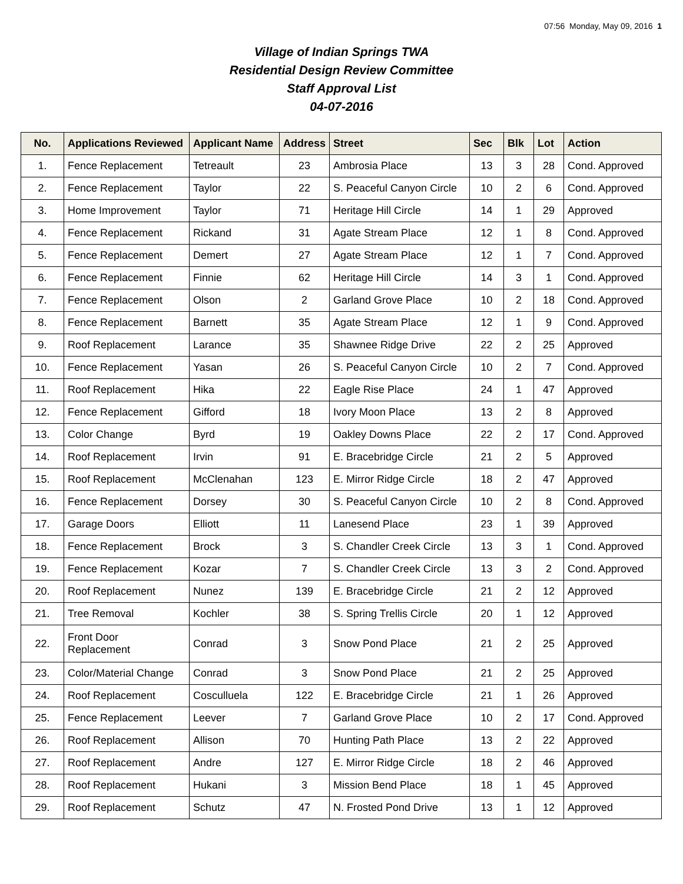07:56 Monday, May 09, 2016 1
Village of Indian Springs TWA
Residential Design Review Committee
Staff Approval List
04-07-2016
| No. | Applications Reviewed | Applicant Name | Address | Street | Sec | Blk | Lot | Action |
| --- | --- | --- | --- | --- | --- | --- | --- | --- |
| 1. | Fence Replacement | Tetreault | 23 | Ambrosia Place | 13 | 3 | 28 | Cond. Approved |
| 2. | Fence Replacement | Taylor | 22 | S. Peaceful Canyon Circle | 10 | 2 | 6 | Cond. Approved |
| 3. | Home Improvement | Taylor | 71 | Heritage Hill Circle | 14 | 1 | 29 | Approved |
| 4. | Fence Replacement | Rickand | 31 | Agate Stream Place | 12 | 1 | 8 | Cond. Approved |
| 5. | Fence Replacement | Demert | 27 | Agate Stream Place | 12 | 1 | 7 | Cond. Approved |
| 6. | Fence Replacement | Finnie | 62 | Heritage Hill Circle | 14 | 3 | 1 | Cond. Approved |
| 7. | Fence Replacement | Olson | 2 | Garland Grove Place | 10 | 2 | 18 | Cond. Approved |
| 8. | Fence Replacement | Barnett | 35 | Agate Stream Place | 12 | 1 | 9 | Cond. Approved |
| 9. | Roof Replacement | Larance | 35 | Shawnee Ridge Drive | 22 | 2 | 25 | Approved |
| 10. | Fence Replacement | Yasan | 26 | S. Peaceful Canyon Circle | 10 | 2 | 7 | Cond. Approved |
| 11. | Roof Replacement | Hika | 22 | Eagle Rise Place | 24 | 1 | 47 | Approved |
| 12. | Fence Replacement | Gifford | 18 | Ivory Moon Place | 13 | 2 | 8 | Approved |
| 13. | Color Change | Byrd | 19 | Oakley Downs Place | 22 | 2 | 17 | Cond. Approved |
| 14. | Roof Replacement | Irvin | 91 | E. Bracebridge Circle | 21 | 2 | 5 | Approved |
| 15. | Roof Replacement | McClenahan | 123 | E. Mirror Ridge Circle | 18 | 2 | 47 | Approved |
| 16. | Fence Replacement | Dorsey | 30 | S. Peaceful Canyon Circle | 10 | 2 | 8 | Cond. Approved |
| 17. | Garage Doors | Elliott | 11 | Lanesend Place | 23 | 1 | 39 | Approved |
| 18. | Fence Replacement | Brock | 3 | S. Chandler Creek Circle | 13 | 3 | 1 | Cond. Approved |
| 19. | Fence Replacement | Kozar | 7 | S. Chandler Creek Circle | 13 | 3 | 2 | Cond. Approved |
| 20. | Roof Replacement | Nunez | 139 | E. Bracebridge Circle | 21 | 2 | 12 | Approved |
| 21. | Tree Removal | Kochler | 38 | S. Spring Trellis Circle | 20 | 1 | 12 | Approved |
| 22. | Front Door Replacement | Conrad | 3 | Snow Pond Place | 21 | 2 | 25 | Approved |
| 23. | Color/Material Change | Conrad | 3 | Snow Pond Place | 21 | 2 | 25 | Approved |
| 24. | Roof Replacement | Cosculluela | 122 | E. Bracebridge Circle | 21 | 1 | 26 | Approved |
| 25. | Fence Replacement | Leever | 7 | Garland Grove Place | 10 | 2 | 17 | Cond. Approved |
| 26. | Roof Replacement | Allison | 70 | Hunting Path Place | 13 | 2 | 22 | Approved |
| 27. | Roof Replacement | Andre | 127 | E. Mirror Ridge Circle | 18 | 2 | 46 | Approved |
| 28. | Roof Replacement | Hukani | 3 | Mission Bend Place | 18 | 1 | 45 | Approved |
| 29. | Roof Replacement | Schutz | 47 | N. Frosted Pond Drive | 13 | 1 | 12 | Approved |